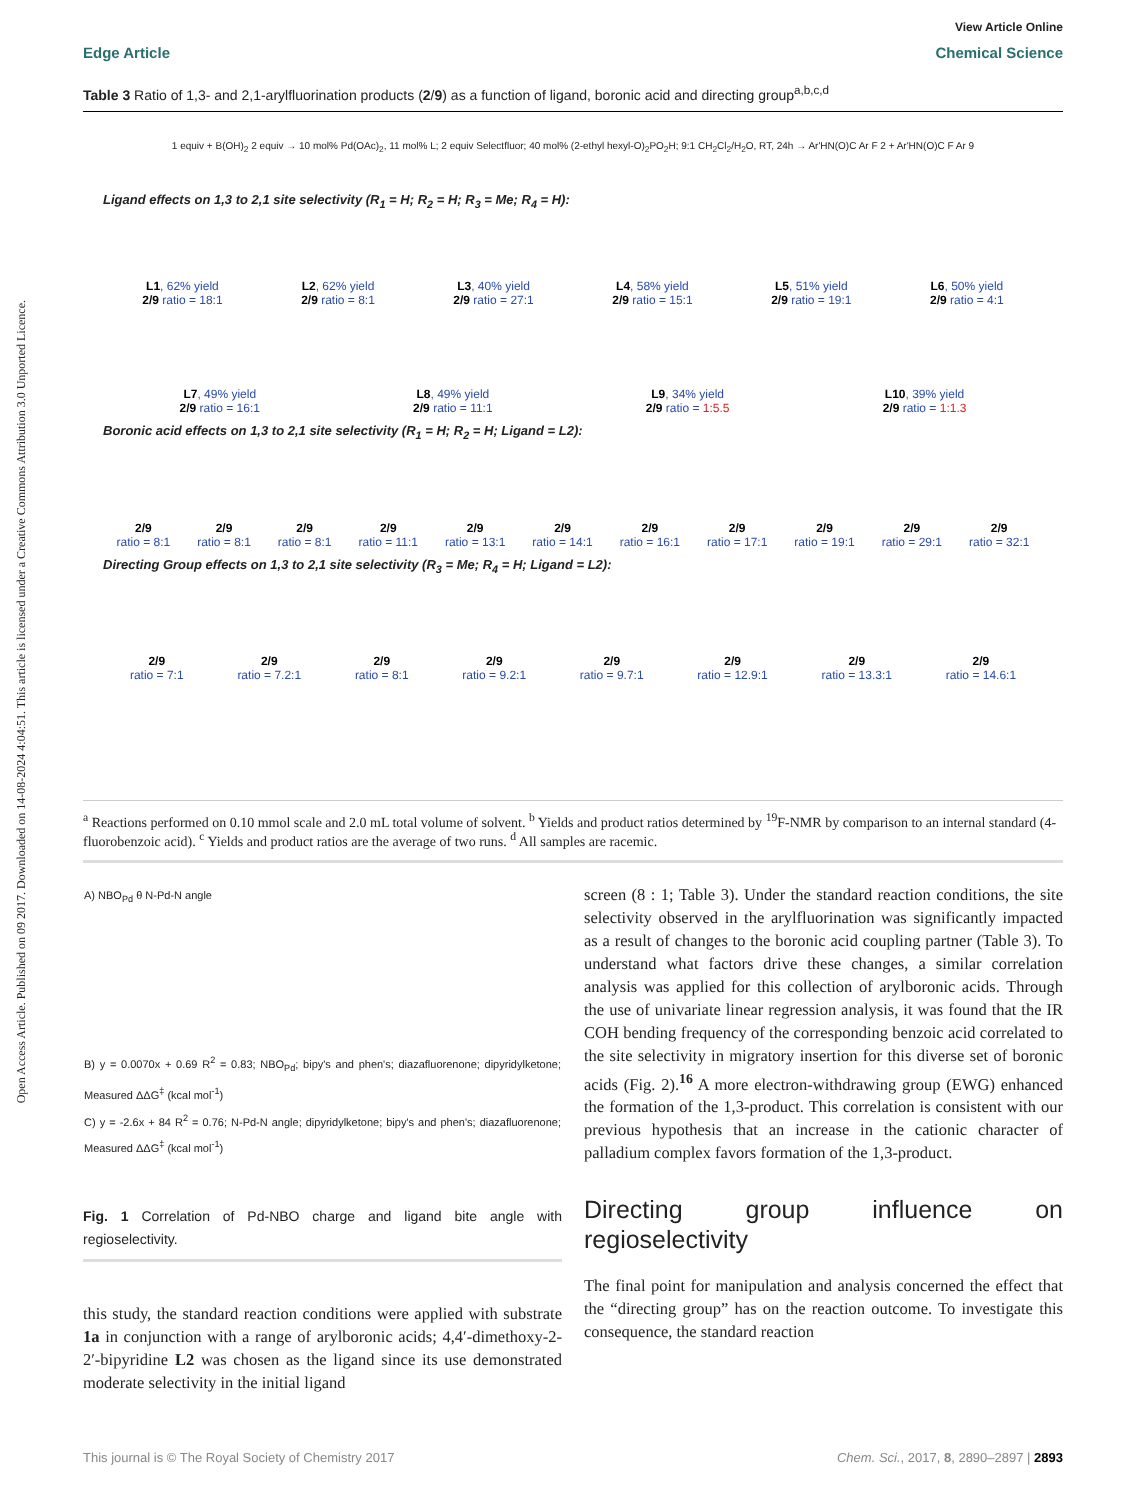Open Access Article. Published on 09 2017. Downloaded on 14-08-2024 4:04:51. This article is licensed under a Creative Commons Attribution 3.0 Unported Licence.
View Article Online
Edge Article Chemical Science
Table 3 Ratio of 1,3- and 2,1-arylfluorination products (2/9) as a function of ligand, boronic acid and directing group<sup>a,b,c,d</sup>
1 equiv + B(OH)<sub>2</sub> 2 equiv → 10 mol% Pd(OAc)<sub>2</sub>, 11 mol% L; 2 equiv Selectfluor; 40 mol% (2-ethyl hexyl-O)<sub>2</sub>PO<sub>2</sub>H; 9:1 CH<sub>2</sub>Cl<sub>2</sub>/H<sub>2</sub>O, RT, 24h → Ar'HN(O)C Ar F 2 + Ar'HN(O)C F Ar 9
Ligand effects on 1,3 to 2,1 site selectivity (R<sub>1</sub> = H; R<sub>2</sub> = H; R<sub>3</sub> = Me; R<sub>4</sub> = H):
L1, 62% yield
2/9 ratio = 18:1
L2, 62% yield
2/9 ratio = 8:1
L3, 40% yield
2/9 ratio = 27:1
L4, 58% yield
2/9 ratio = 15:1
L5, 51% yield
2/9 ratio = 19:1
L6, 50% yield
2/9 ratio = 4:1
L7, 49% yield
2/9 ratio = 16:1
L8, 49% yield
2/9 ratio = 11:1
L9, 34% yield
2/9 ratio = 1:5.5
L10, 39% yield
2/9 ratio = 1:1.3
Boronic acid effects on 1,3 to 2,1 site selectivity (R<sub>1</sub> = H; R<sub>2</sub> = H; Ligand = L2):
2/9
ratio = 8:1
2/9
ratio = 8:1
2/9
ratio = 8:1
2/9
ratio = 11:1
2/9
ratio = 13:1
2/9
ratio = 14:1
2/9
ratio = 16:1
2/9
ratio = 17:1
2/9
ratio = 19:1
2/9
ratio = 29:1
2/9
ratio = 32:1
Directing Group effects on 1,3 to 2,1 site selectivity (R<sub>3</sub> = Me; R<sub>4</sub> = H; Ligand = L2):
2/9
ratio = 7:1
2/9
ratio = 7.2:1
2/9
ratio = 8:1
2/9
ratio = 9.2:1
2/9
ratio = 9.7:1
2/9
ratio = 12.9:1
2/9
ratio = 13.3:1
2/9
ratio = 14.6:1
<sup>a</sup> Reactions performed on 0.10 mmol scale and 2.0 mL total volume of solvent. <sup>b</sup> Yields and product ratios determined by <sup>19</sup>F-NMR by comparison to an internal standard (4-fluorobenzoic acid). <sup>c</sup> Yields and product ratios are the average of two runs. <sup>d</sup> All samples are racemic.
A) NBO<sub>Pd</sub> θ N-Pd-N angle
B) y = 0.0070x + 0.69 R<sup>2</sup> = 0.83; NBO<sub>Pd</sub>; bipy's and phen's; diazafluorenone; dipyridylketone; Measured ΔΔG<sup>‡</sup> (kcal mol<sup>-1</sup>)
C) y = -2.6x + 84 R<sup>2</sup> = 0.76; N-Pd-N angle; dipyridylketone; bipy's and phen's; diazafluorenone; Measured ΔΔG<sup>‡</sup> (kcal mol<sup>-1</sup>)
Fig. 1 Correlation of Pd-NBO charge and ligand bite angle with regioselectivity.
this study, the standard reaction conditions were applied with substrate 1a in conjunction with a range of arylboronic acids; 4,4′-dimethoxy-2-2′-bipyridine L2 was chosen as the ligand since its use demonstrated moderate selectivity in the initial ligand
screen (8 : 1; Table 3). Under the standard reaction conditions, the site selectivity observed in the arylfluorination was significantly impacted as a result of changes to the boronic acid coupling partner (Table 3). To understand what factors drive these changes, a similar correlation analysis was applied for this collection of arylboronic acids. Through the use of univariate linear regression analysis, it was found that the IR COH bending frequency of the corresponding benzoic acid correlated to the site selectivity in migratory insertion for this diverse set of boronic acids (Fig. 2).<sup>16</sup> A more electron-withdrawing group (EWG) enhanced the formation of the 1,3-product. This correlation is consistent with our previous hypothesis that an increase in the cationic character of palladium complex favors formation of the 1,3-product.
Directing group influence on regioselectivity
The final point for manipulation and analysis concerned the effect that the “directing group” has on the reaction outcome. To investigate this consequence, the standard reaction
This journal is © The Royal Society of Chemistry 2017 Chem. Sci., 2017, 8, 2890–2897 | 2893